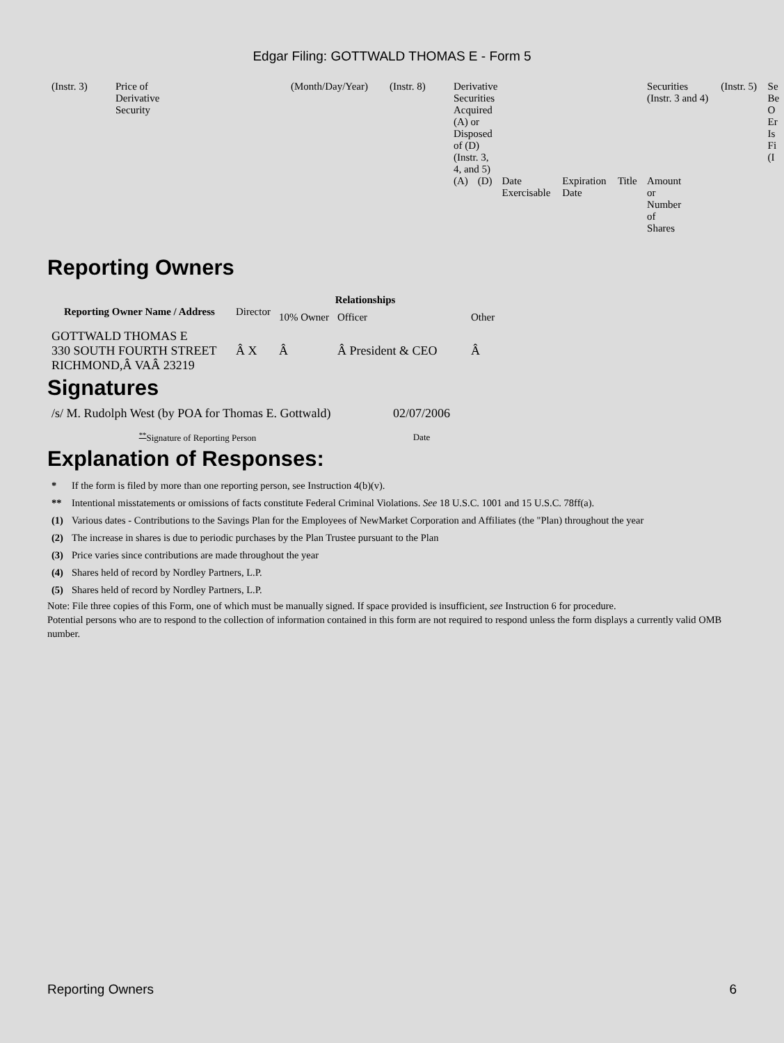Edgar Filing: GOTTWALD THOMAS E - Form 5
| (Instr. 3) | Price of Derivative Security | (Month/Day/Year) | (Instr. 8) | Derivative Securities Acquired (A) or Disposed of (D) (Instr. 3, 4, and 5) | | | | | Securities (Instr. 3 and 4) | (Instr. 5) | Se Be O Er Is Fi (I |
| | | | | (A) | (D) | Date Exercisable | Expiration Date | Title | Amount or Number of Shares | | |
Reporting Owners
| Reporting Owner Name / Address | Relationships | | | |
| --- | --- | --- | --- | --- |
| | Director | 10% Owner | Officer | Other |
| GOTTWALD THOMAS E 330 SOUTH FOURTH STREET RICHMOND,Â VAÂ 23219 | Â X | Â | Â President & CEO | Â |
Signatures
| /s/ M. Rudolph West (by POA for Thomas E. Gottwald) | 02/07/2006 |
| <sup>**</sup> Signature of Reporting Person | Date |
Explanation of Responses:
| * | If the form is filed by more than one reporting person, see Instruction 4(b)(v). |
| ** | Intentional misstatements or omissions of facts constitute Federal Criminal Violations. See 18 U.S.C. 1001 and 15 U.S.C. 78ff(a). |
| (1) | Various dates - Contributions to the Savings Plan for the Employees of NewMarket Corporation and Affiliates (the "Plan) throughout the year |
| (2) | The increase in shares is due to periodic purchases by the Plan Trustee pursuant to the Plan |
| (3) | Price varies since contributions are made throughout the year |
| (4) | Shares held of record by Nordley Partners, L.P. |
| (5) | Shares held of record by Nordley Partners, L.P. |
Note: File three copies of this Form, one of which must be manually signed. If space provided is insufficient, see Instruction 6 for procedure.
Potential persons who are to respond to the collection of information contained in this form are not required to respond unless the form displays a currently valid OMB number.
Reporting Owners 6